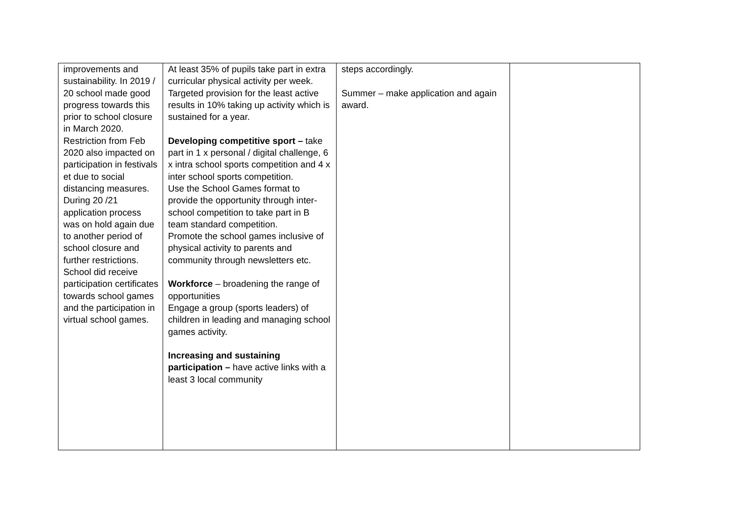| improvements and sustainability. In 2019 / 20 school made good progress towards this prior to school closure in March 2020. Restriction from Feb 2020 also impacted on participation in festivals et due to social distancing measures. During 20 /21 application process was on hold again due to another period of school closure and further restrictions. School did receive participation certificates towards school games and the participation in virtual school games. | At least 35% of pupils take part in extra curricular physical activity per week. Targeted provision for the least active results in 10% taking up activity which is sustained for a year. Developing competitive sport – take part in 1 x personal / digital challenge, 6 x intra school sports competition and 4 x inter school sports competition. Use the School Games format to provide the opportunity through inter-school competition to take part in B team standard competition. Promote the school games inclusive of physical activity to parents and community through newsletters etc. Workforce – broadening the range of opportunities Engage a group (sports leaders) of children in leading and managing school games activity. Increasing and sustaining participation – have active links with a least 3 local community | steps accordingly. Summer – make application and again award. | |